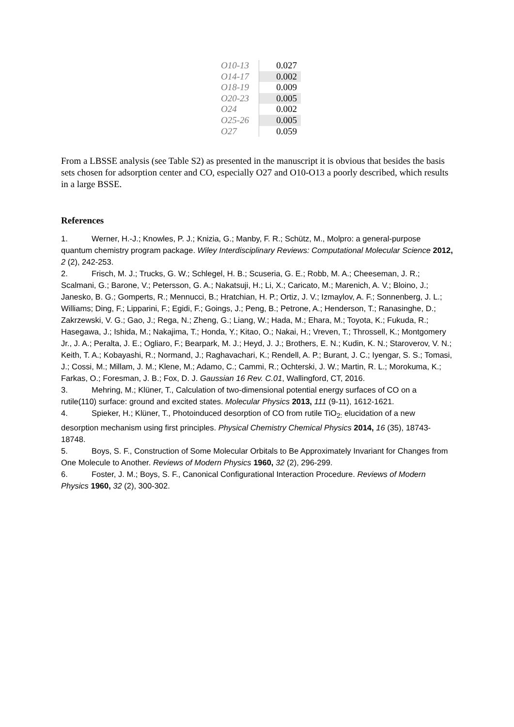| O10-13 | 0.027 |
| O14-17 | 0.002 |
| O18-19 | 0.009 |
| O20-23 | 0.005 |
| O24 | 0.002 |
| O25-26 | 0.005 |
| O27 | 0.059 |
From a LBSSE analysis (see Table S2) as presented in the manuscript it is obvious that besides the basis sets chosen for adsorption center and CO, especially O27 and O10-O13 a poorly described, which results in a large BSSE.
References
1. Werner, H.-J.; Knowles, P. J.; Knizia, G.; Manby, F. R.; Schütz, M., Molpro: a general-purpose quantum chemistry program package. Wiley Interdisciplinary Reviews: Computational Molecular Science 2012, 2 (2), 242-253.
2. Frisch, M. J.; Trucks, G. W.; Schlegel, H. B.; Scuseria, G. E.; Robb, M. A.; Cheeseman, J. R.; Scalmani, G.; Barone, V.; Petersson, G. A.; Nakatsuji, H.; Li, X.; Caricato, M.; Marenich, A. V.; Bloino, J.; Janesko, B. G.; Gomperts, R.; Mennucci, B.; Hratchian, H. P.; Ortiz, J. V.; Izmaylov, A. F.; Sonnenberg, J. L.; Williams; Ding, F.; Lipparini, F.; Egidi, F.; Goings, J.; Peng, B.; Petrone, A.; Henderson, T.; Ranasinghe, D.; Zakrzewski, V. G.; Gao, J.; Rega, N.; Zheng, G.; Liang, W.; Hada, M.; Ehara, M.; Toyota, K.; Fukuda, R.; Hasegawa, J.; Ishida, M.; Nakajima, T.; Honda, Y.; Kitao, O.; Nakai, H.; Vreven, T.; Throssell, K.; Montgomery Jr., J. A.; Peralta, J. E.; Ogliaro, F.; Bearpark, M. J.; Heyd, J. J.; Brothers, E. N.; Kudin, K. N.; Staroverov, V. N.; Keith, T. A.; Kobayashi, R.; Normand, J.; Raghavachari, K.; Rendell, A. P.; Burant, J. C.; Iyengar, S. S.; Tomasi, J.; Cossi, M.; Millam, J. M.; Klene, M.; Adamo, C.; Cammi, R.; Ochterski, J. W.; Martin, R. L.; Morokuma, K.; Farkas, O.; Foresman, J. B.; Fox, D. J. Gaussian 16 Rev. C.01, Wallingford, CT, 2016.
3. Mehring, M.; Klüner, T., Calculation of two-dimensional potential energy surfaces of CO on a rutile(110) surface: ground and excited states. Molecular Physics 2013, 111 (9-11), 1612-1621.
4. Spieker, H.; Klüner, T., Photoinduced desorption of CO from rutile TiO<sub>2:</sub> elucidation of a new desorption mechanism using first principles. Physical Chemistry Chemical Physics 2014, 16 (35), 18743-18748.
5. Boys, S. F., Construction of Some Molecular Orbitals to Be Approximately Invariant for Changes from One Molecule to Another. Reviews of Modern Physics 1960, 32 (2), 296-299.
6. Foster, J. M.; Boys, S. F., Canonical Configurational Interaction Procedure. Reviews of Modern Physics 1960, 32 (2), 300-302.